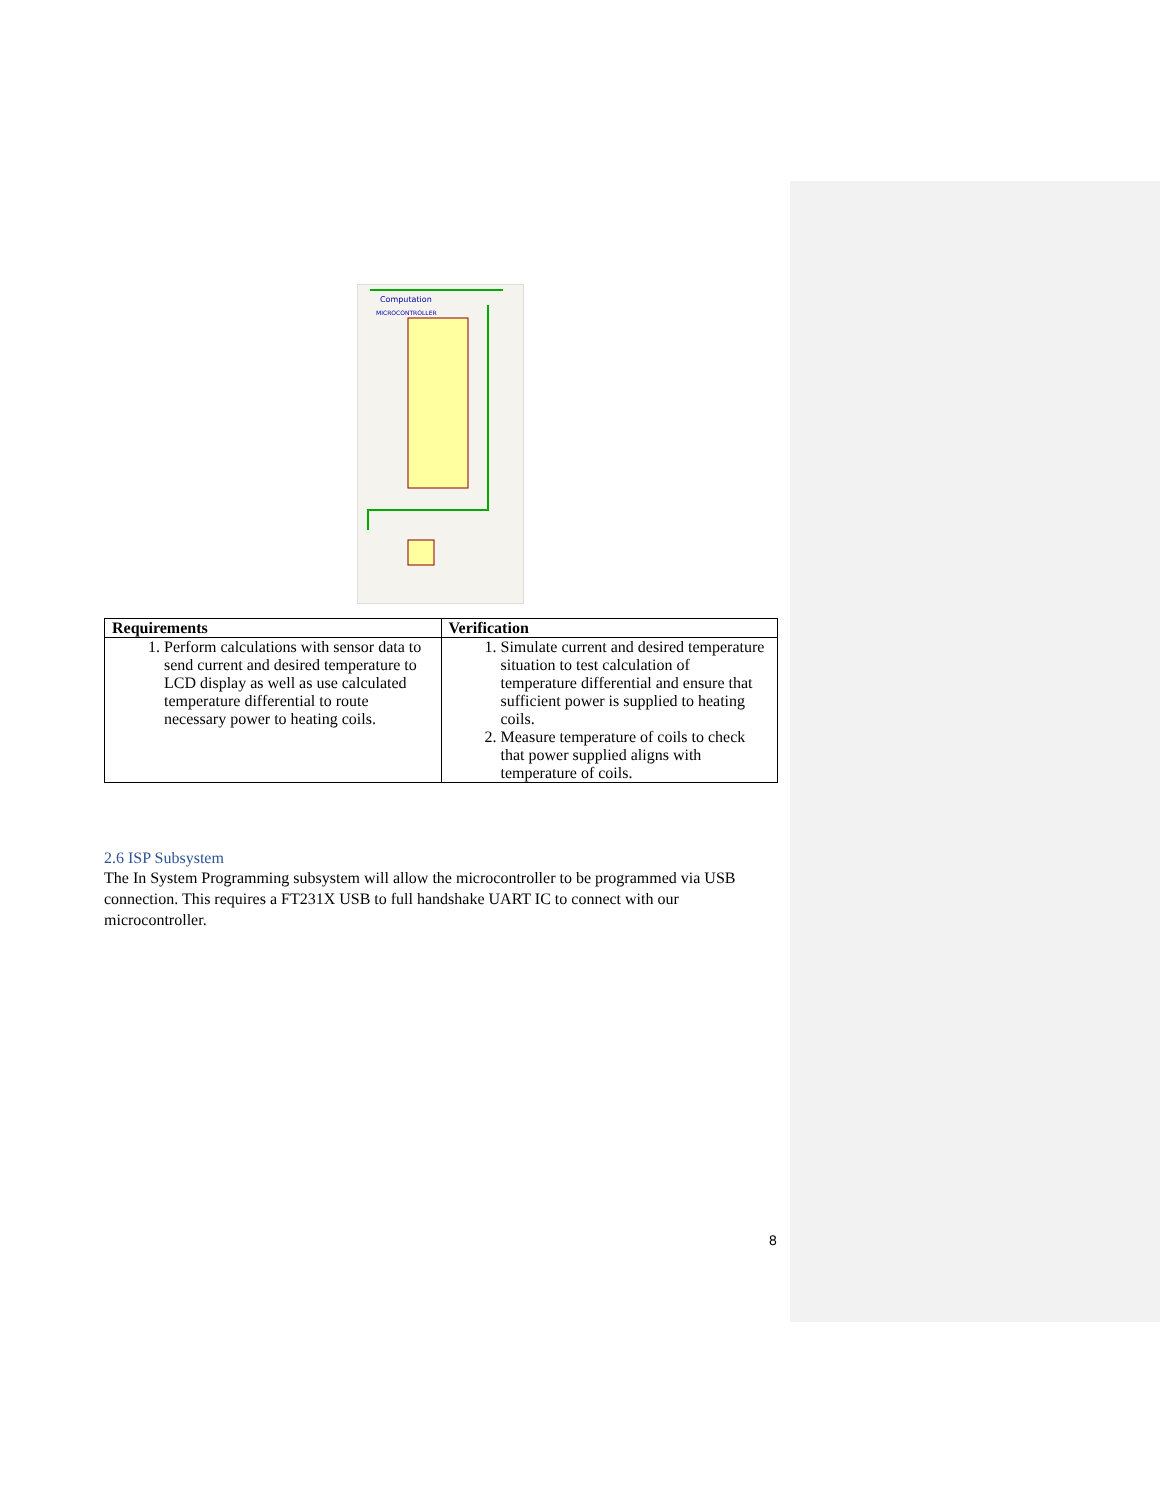Computation
MICROCONTROLLER
| Requirements | Verification |
| --- | --- |
| 1. Perform calculations with sensor data to send current and desired temperature to LCD display as well as use calculated temperature differential to route necessary power to heating coils. | 1. Simulate current and desired temperature situation to test calculation of temperature differential and ensure that sufficient power is supplied to heating coils. 2. Measure temperature of coils to check that power supplied aligns with temperature of coils. |
2.6 ISP Subsystem
The In System Programming subsystem will allow the microcontroller to be programmed via USB connection. This requires a FT231X USB to full handshake UART IC to connect with our microcontroller.
8